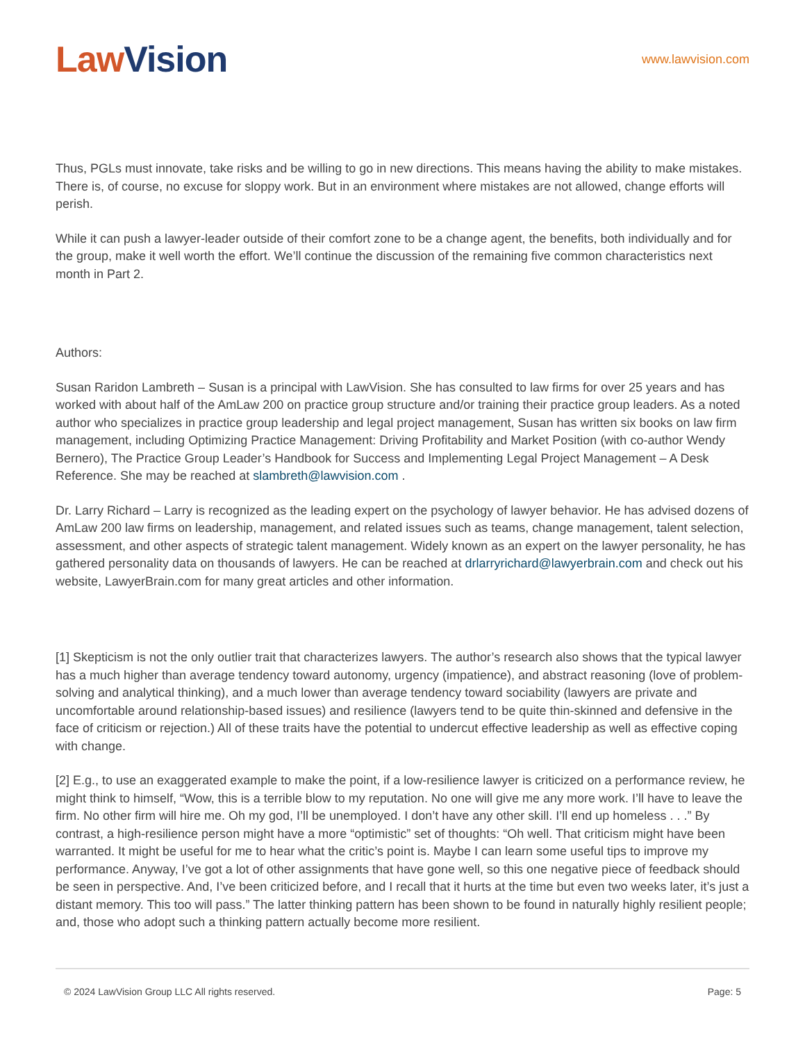Law Vision
www.lawvision.com
Thus, PGLs must innovate, take risks and be willing to go in new directions. This means having the ability to make mistakes. There is, of course, no excuse for sloppy work. But in an environment where mistakes are not allowed, change efforts will perish.
While it can push a lawyer-leader outside of their comfort zone to be a change agent, the benefits, both individually and for the group, make it well worth the effort. We’ll continue the discussion of the remaining five common characteristics next month in Part 2.
Authors:
Susan Raridon Lambreth – Susan is a principal with LawVision. She has consulted to law firms for over 25 years and has worked with about half of the AmLaw 200 on practice group structure and/or training their practice group leaders. As a noted author who specializes in practice group leadership and legal project management, Susan has written six books on law firm management, including Optimizing Practice Management: Driving Profitability and Market Position (with co-author Wendy Bernero), The Practice Group Leader’s Handbook for Success and Implementing Legal Project Management – A Desk Reference. She may be reached at slambreth@lawvision.com .
Dr. Larry Richard – Larry is recognized as the leading expert on the psychology of lawyer behavior. He has advised dozens of AmLaw 200 law firms on leadership, management, and related issues such as teams, change management, talent selection, assessment, and other aspects of strategic talent management. Widely known as an expert on the lawyer personality, he has gathered personality data on thousands of lawyers. He can be reached at drlarryrichard@lawyerbrain.com and check out his website, LawyerBrain.com for many great articles and other information.
[1] Skepticism is not the only outlier trait that characterizes lawyers. The author’s research also shows that the typical lawyer has a much higher than average tendency toward autonomy, urgency (impatience), and abstract reasoning (love of problem-solving and analytical thinking), and a much lower than average tendency toward sociability (lawyers are private and uncomfortable around relationship-based issues) and resilience (lawyers tend to be quite thin-skinned and defensive in the face of criticism or rejection.) All of these traits have the potential to undercut effective leadership as well as effective coping with change.
[2] E.g., to use an exaggerated example to make the point, if a low-resilience lawyer is criticized on a performance review, he might think to himself, “Wow, this is a terrible blow to my reputation. No one will give me any more work. I’ll have to leave the firm. No other firm will hire me. Oh my god, I’ll be unemployed. I don’t have any other skill. I’ll end up homeless . . .” By contrast, a high-resilience person might have a more “optimistic” set of thoughts: “Oh well. That criticism might have been warranted. It might be useful for me to hear what the critic’s point is. Maybe I can learn some useful tips to improve my performance. Anyway, I’ve got a lot of other assignments that have gone well, so this one negative piece of feedback should be seen in perspective. And, I’ve been criticized before, and I recall that it hurts at the time but even two weeks later, it’s just a distant memory. This too will pass.” The latter thinking pattern has been shown to be found in naturally highly resilient people; and, those who adopt such a thinking pattern actually become more resilient.
© 2024 LawVision Group LLC All rights reserved. Page: 5